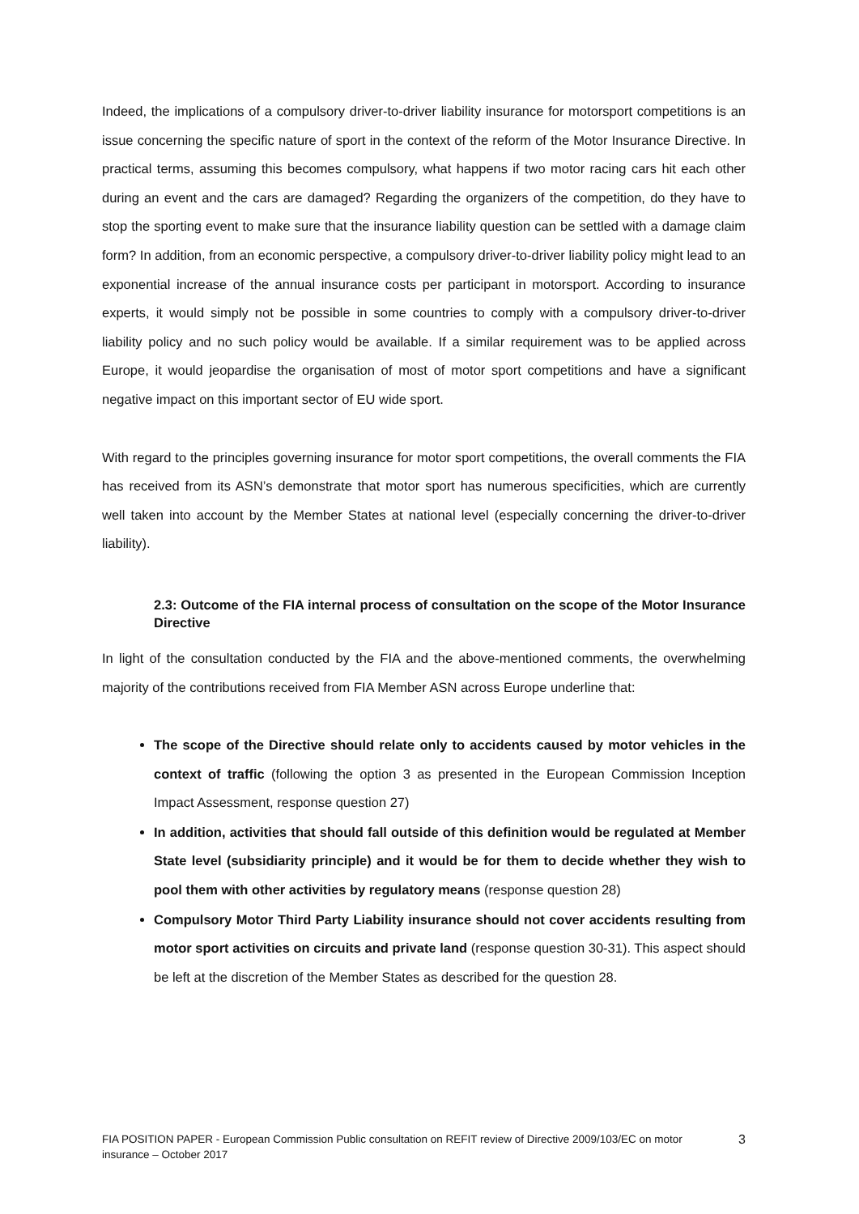Indeed, the implications of a compulsory driver-to-driver liability insurance for motorsport competitions is an issue concerning the specific nature of sport in the context of the reform of the Motor Insurance Directive. In practical terms, assuming this becomes compulsory, what happens if two motor racing cars hit each other during an event and the cars are damaged? Regarding the organizers of the competition, do they have to stop the sporting event to make sure that the insurance liability question can be settled with a damage claim form? In addition, from an economic perspective, a compulsory driver-to-driver liability policy might lead to an exponential increase of the annual insurance costs per participant in motorsport. According to insurance experts, it would simply not be possible in some countries to comply with a compulsory driver-to-driver liability policy and no such policy would be available. If a similar requirement was to be applied across Europe, it would jeopardise the organisation of most of motor sport competitions and have a significant negative impact on this important sector of EU wide sport.
With regard to the principles governing insurance for motor sport competitions, the overall comments the FIA has received from its ASN’s demonstrate that motor sport has numerous specificities, which are currently well taken into account by the Member States at national level (especially concerning the driver-to-driver liability).
2.3: Outcome of the FIA internal process of consultation on the scope of the Motor Insurance Directive
In light of the consultation conducted by the FIA and the above-mentioned comments, the overwhelming majority of the contributions received from FIA Member ASN across Europe underline that:
The scope of the Directive should relate only to accidents caused by motor vehicles in the context of traffic (following the option 3 as presented in the European Commission Inception Impact Assessment, response question 27)
In addition, activities that should fall outside of this definition would be regulated at Member State level (subsidiarity principle) and it would be for them to decide whether they wish to pool them with other activities by regulatory means (response question 28)
Compulsory Motor Third Party Liability insurance should not cover accidents resulting from motor sport activities on circuits and private land (response question 30-31). This aspect should be left at the discretion of the Member States as described for the question 28.
FIA POSITION PAPER - European Commission Public consultation on REFIT review of Directive 2009/103/EC on motor insurance – October 2017 3